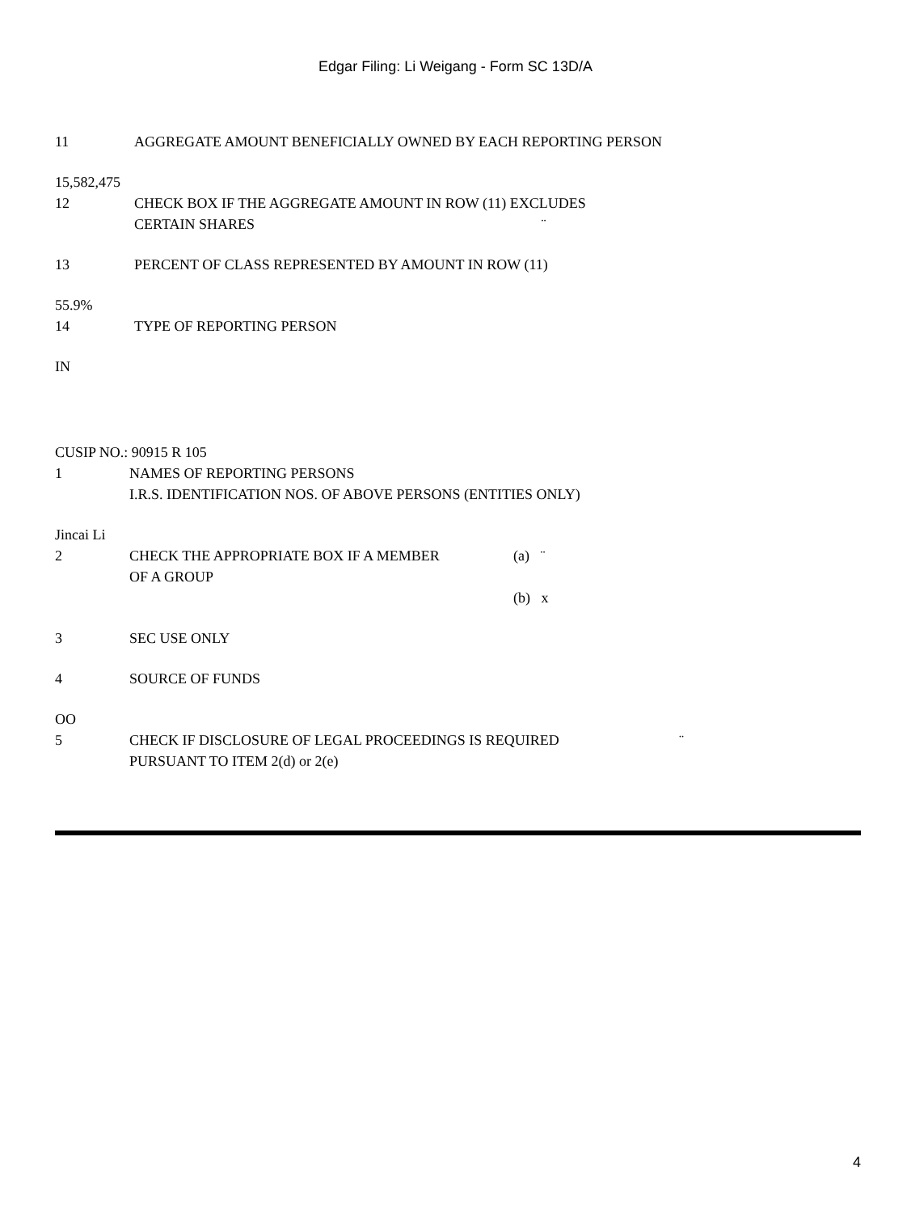Edgar Filing: Li Weigang - Form SC 13D/A
11 AGGREGATE AMOUNT BENEFICIALLY OWNED BY EACH REPORTING PERSON
15,582,475
12 CHECK BOX IF THE AGGREGATE AMOUNT IN ROW (11) EXCLUDES
CERTAIN SHARES ¨
13 PERCENT OF CLASS REPRESENTED BY AMOUNT IN ROW (11)
55.9%
14 TYPE OF REPORTING PERSON
IN
CUSIP NO.: 90915 R 105
1 NAMES OF REPORTING PERSONS
I.R.S. IDENTIFICATION NOS. OF ABOVE PERSONS (ENTITIES ONLY)
Jincai Li
2 CHECK THE APPROPRIATE BOX IF A MEMBER
OF A GROUP (a) ¨
(b) x
3 SEC USE ONLY
4 SOURCE OF FUNDS
OO
5 CHECK IF DISCLOSURE OF LEGAL PROCEEDINGS IS REQUIRED
PURSUANT TO ITEM 2(d) or 2(e) ¨
4